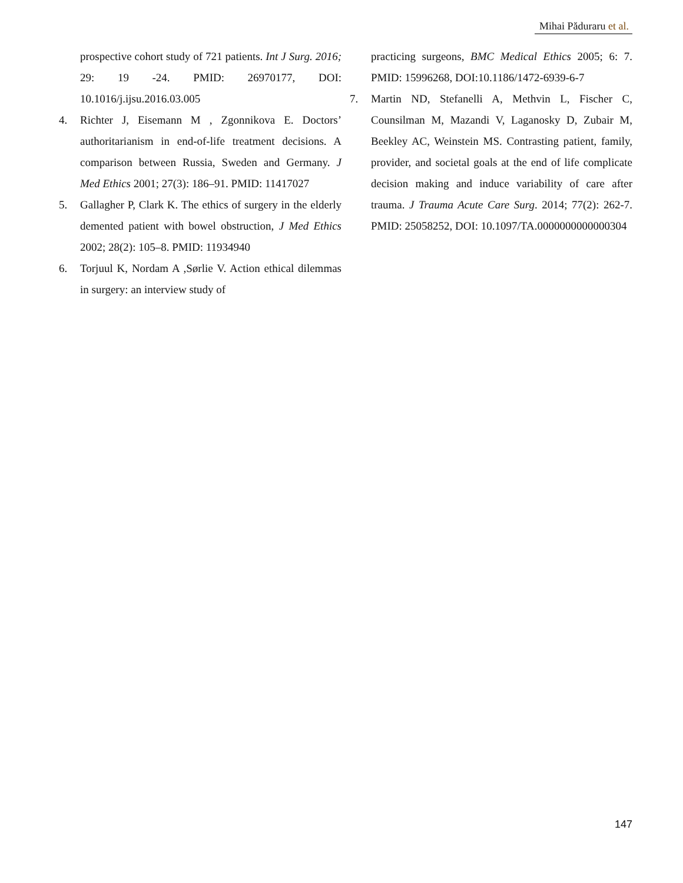Mihai Păduraru et al.
prospective cohort study of 721 patients. Int J Surg. 2016; 29: 19 -24. PMID: 26970177, DOI: 10.1016/j.ijsu.2016.03.005
4. Richter J, Eisemann M , Zgonnikova E. Doctors’ authoritarianism in end-of-life treatment decisions. A comparison between Russia, Sweden and Germany. J Med Ethics 2001; 27(3): 186–91. PMID: 11417027
5. Gallagher P, Clark K. The ethics of surgery in the elderly demented patient with bowel obstruction, J Med Ethics 2002; 28(2): 105–8. PMID: 11934940
6. Torjuul K, Nordam A ,Sørlie V. Action ethical dilemmas in surgery: an interview study of
practicing surgeons, BMC Medical Ethics 2005; 6: 7. PMID: 15996268, DOI:10.1186/1472-6939-6-7
7. Martin ND, Stefanelli A, Methvin L, Fischer C, Counsilman M, Mazandi V, Laganosky D, Zubair M, Beekley AC, Weinstein MS. Contrasting patient, family, provider, and societal goals at the end of life complicate decision making and induce variability of care after trauma. J Trauma Acute Care Surg. 2014; 77(2): 262-7. PMID: 25058252, DOI: 10.1097/TA.0000000000000304
147